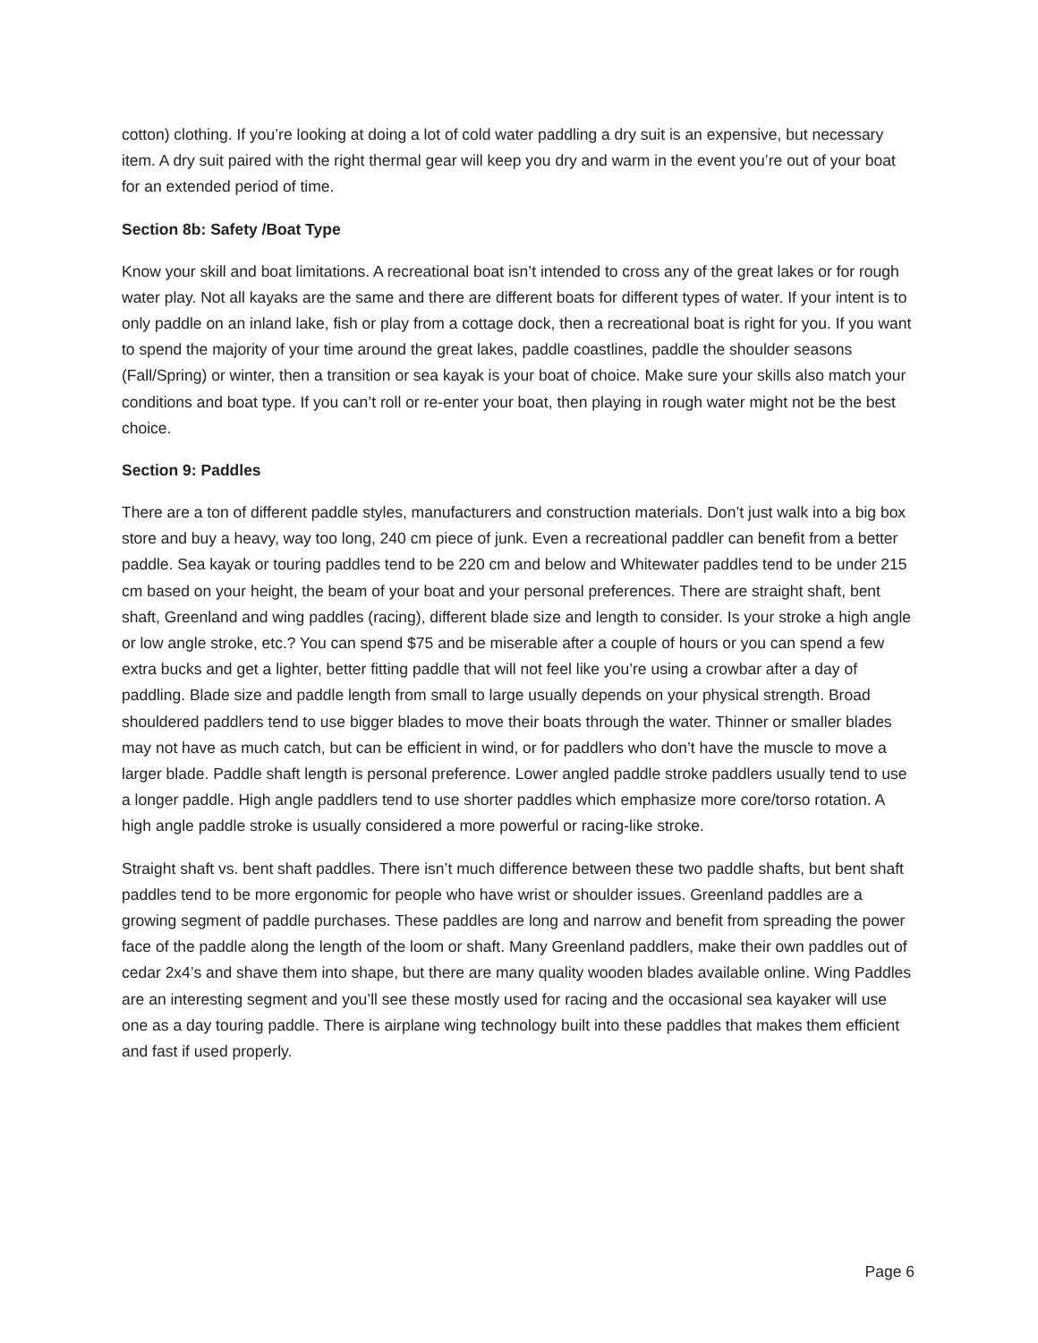cotton) clothing. If you’re looking at doing a lot of cold water paddling a dry suit is an expensive, but necessary item. A dry suit paired with the right thermal gear will keep you dry and warm in the event you’re out of your boat for an extended period of time.
Section 8b: Safety /Boat Type
Know your skill and boat limitations. A recreational boat isn’t intended to cross any of the great lakes or for rough water play. Not all kayaks are the same and there are different boats for different types of water. If your intent is to only paddle on an inland lake, fish or play from a cottage dock, then a recreational boat is right for you. If you want to spend the majority of your time around the great lakes, paddle coastlines, paddle the shoulder seasons (Fall/Spring) or winter, then a transition or sea kayak is your boat of choice. Make sure your skills also match your conditions and boat type. If you can’t roll or re-enter your boat, then playing in rough water might not be the best choice.
Section 9: Paddles
There are a ton of different paddle styles, manufacturers and construction materials. Don’t just walk into a big box store and buy a heavy, way too long, 240 cm piece of junk. Even a recreational paddler can benefit from a better paddle. Sea kayak or touring paddles tend to be 220 cm and below and Whitewater paddles tend to be under 215 cm based on your height, the beam of your boat and your personal preferences. There are straight shaft, bent shaft, Greenland and wing paddles (racing), different blade size and length to consider. Is your stroke a high angle or low angle stroke, etc.? You can spend $75 and be miserable after a couple of hours or you can spend a few extra bucks and get a lighter, better fitting paddle that will not feel like you’re using a crowbar after a day of paddling. Blade size and paddle length from small to large usually depends on your physical strength. Broad shouldered paddlers tend to use bigger blades to move their boats through the water. Thinner or smaller blades may not have as much catch, but can be efficient in wind, or for paddlers who don’t have the muscle to move a larger blade. Paddle shaft length is personal preference. Lower angled paddle stroke paddlers usually tend to use a longer paddle. High angle paddlers tend to use shorter paddles which emphasize more core/torso rotation. A high angle paddle stroke is usually considered a more powerful or racing-like stroke.
Straight shaft vs. bent shaft paddles. There isn’t much difference between these two paddle shafts, but bent shaft paddles tend to be more ergonomic for people who have wrist or shoulder issues. Greenland paddles are a growing segment of paddle purchases. These paddles are long and narrow and benefit from spreading the power face of the paddle along the length of the loom or shaft. Many Greenland paddlers, make their own paddles out of cedar 2x4’s and shave them into shape, but there are many quality wooden blades available online. Wing Paddles are an interesting segment and you’ll see these mostly used for racing and the occasional sea kayaker will use one as a day touring paddle. There is airplane wing technology built into these paddles that makes them efficient and fast if used properly.
Page 6